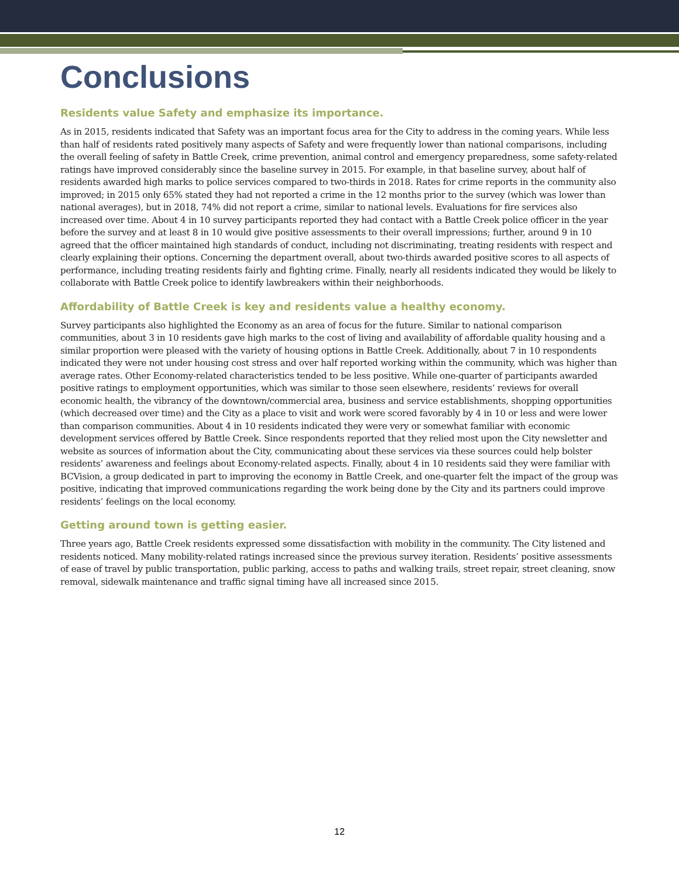Conclusions
Residents value Safety and emphasize its importance.
As in 2015, residents indicated that Safety was an important focus area for the City to address in the coming years. While less than half of residents rated positively many aspects of Safety and were frequently lower than national comparisons, including the overall feeling of safety in Battle Creek, crime prevention, animal control and emergency preparedness, some safety-related ratings have improved considerably since the baseline survey in 2015. For example, in that baseline survey, about half of residents awarded high marks to police services compared to two-thirds in 2018. Rates for crime reports in the community also improved; in 2015 only 65% stated they had not reported a crime in the 12 months prior to the survey (which was lower than national averages), but in 2018, 74% did not report a crime, similar to national levels. Evaluations for fire services also increased over time. About 4 in 10 survey participants reported they had contact with a Battle Creek police officer in the year before the survey and at least 8 in 10 would give positive assessments to their overall impressions; further, around 9 in 10 agreed that the officer maintained high standards of conduct, including not discriminating, treating residents with respect and clearly explaining their options. Concerning the department overall, about two-thirds awarded positive scores to all aspects of performance, including treating residents fairly and fighting crime. Finally, nearly all residents indicated they would be likely to collaborate with Battle Creek police to identify lawbreakers within their neighborhoods.
Affordability of Battle Creek is key and residents value a healthy economy.
Survey participants also highlighted the Economy as an area of focus for the future. Similar to national comparison communities, about 3 in 10 residents gave high marks to the cost of living and availability of affordable quality housing and a similar proportion were pleased with the variety of housing options in Battle Creek. Additionally, about 7 in 10 respondents indicated they were not under housing cost stress and over half reported working within the community, which was higher than average rates. Other Economy-related characteristics tended to be less positive. While one-quarter of participants awarded positive ratings to employment opportunities, which was similar to those seen elsewhere, residents’ reviews for overall economic health, the vibrancy of the downtown/commercial area, business and service establishments, shopping opportunities (which decreased over time) and the City as a place to visit and work were scored favorably by 4 in 10 or less and were lower than comparison communities. About 4 in 10 residents indicated they were very or somewhat familiar with economic development services offered by Battle Creek. Since respondents reported that they relied most upon the City newsletter and website as sources of information about the City, communicating about these services via these sources could help bolster residents’ awareness and feelings about Economy-related aspects. Finally, about 4 in 10 residents said they were familiar with BCVision, a group dedicated in part to improving the economy in Battle Creek, and one-quarter felt the impact of the group was positive, indicating that improved communications regarding the work being done by the City and its partners could improve residents’ feelings on the local economy.
Getting around town is getting easier.
Three years ago, Battle Creek residents expressed some dissatisfaction with mobility in the community. The City listened and residents noticed. Many mobility-related ratings increased since the previous survey iteration. Residents’ positive assessments of ease of travel by public transportation, public parking, access to paths and walking trails, street repair, street cleaning, snow removal, sidewalk maintenance and traffic signal timing have all increased since 2015.
12